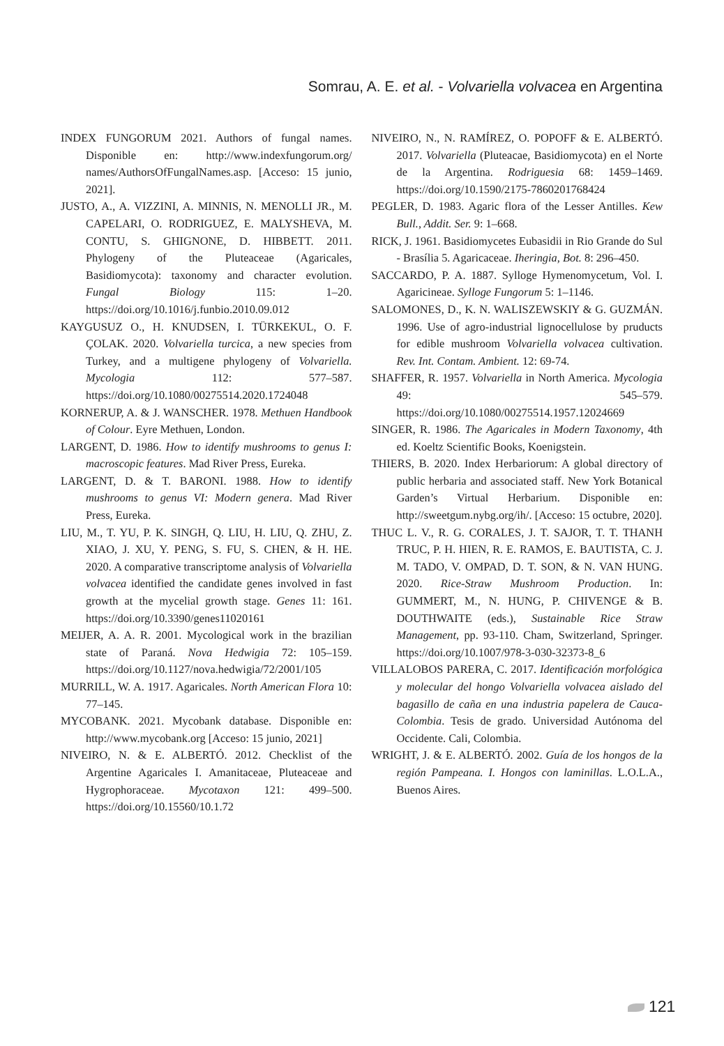Somrau, A. E. et al. - Volvariella volvacea en Argentina
INDEX FUNGORUM 2021. Authors of fungal names. Disponible en: http://www.indexfungorum.org/ names/AuthorsOfFungalNames.asp. [Acceso: 15 junio, 2021].
JUSTO, A., A. VIZZINI, A. MINNIS, N. MENOLLI JR., M. CAPELARI, O. RODRIGUEZ, E. MALYSHEVA, M. CONTU, S. GHIGNONE, D. HIBBETT. 2011. Phylogeny of the Pluteaceae (Agaricales, Basidiomycota): taxonomy and character evolution. Fungal Biology 115: 1–20. https://doi.org/10.1016/j.funbio.2010.09.012
KAYGUSUZ O., H. KNUDSEN, I. TÜRKEKUL, O. F. ÇOLAK. 2020. Volvariella turcica, a new species from Turkey, and a multigene phylogeny of Volvariella. Mycologia 112: 577–587. https://doi.org/10.1080/00275514.2020.1724048
KORNERUP, A. & J. WANSCHER. 1978. Methuen Handbook of Colour. Eyre Methuen, London.
LARGENT, D. 1986. How to identify mushrooms to genus I: macroscopic features. Mad River Press, Eureka.
LARGENT, D. & T. BARONI. 1988. How to identify mushrooms to genus VI: Modern genera. Mad River Press, Eureka.
LIU, M., T. YU, P. K. SINGH, Q. LIU, H. LIU, Q. ZHU, Z. XIAO, J. XU, Y. PENG, S. FU, S. CHEN, & H. HE. 2020. A comparative transcriptome analysis of Volvariella volvacea identified the candidate genes involved in fast growth at the mycelial growth stage. Genes 11: 161. https://doi.org/10.3390/genes11020161
MEIJER, A. A. R. 2001. Mycological work in the brazilian state of Paraná. Nova Hedwigia 72: 105–159. https://doi.org/10.1127/nova.hedwigia/72/2001/105
MURRILL, W. A. 1917. Agaricales. North American Flora 10: 77–145.
MYCOBANK. 2021. Mycobank database. Disponible en: http://www.mycobank.org [Acceso: 15 junio, 2021]
NIVEIRO, N. & E. ALBERTÓ. 2012. Checklist of the Argentine Agaricales I. Amanitaceae, Pluteaceae and Hygrophoraceae. Mycotaxon 121: 499–500. https://doi.org/10.15560/10.1.72
NIVEIRO, N., N. RAMÍREZ, O. POPOFF & E. ALBERTÓ. 2017. Volvariella (Pluteacae, Basidiomycota) en el Norte de la Argentina. Rodriguesia 68: 1459–1469. https://doi.org/10.1590/2175-7860201768424
PEGLER, D. 1983. Agaric flora of the Lesser Antilles. Kew Bull., Addit. Ser. 9: 1–668.
RICK, J. 1961. Basidiomycetes Eubasidii in Rio Grande do Sul - Brasília 5. Agaricaceae. Iheringia, Bot. 8: 296–450.
SACCARDO, P. A. 1887. Sylloge Hymenomycetum, Vol. I. Agaricineae. Sylloge Fungorum 5: 1–1146.
SALOMONES, D., K. N. WALISZEWSKIY & G. GUZMÁN. 1996. Use of agro-industrial lignocellulose by pruducts for edible mushroom Volvariella volvacea cultivation. Rev. Int. Contam. Ambient. 12: 69-74.
SHAFFER, R. 1957. Volvariella in North America. Mycologia 49: 545–579. https://doi.org/10.1080/00275514.1957.12024669
SINGER, R. 1986. The Agaricales in Modern Taxonomy, 4th ed. Koeltz Scientific Books, Koenigstein.
THIERS, B. 2020. Index Herbariorum: A global directory of public herbaria and associated staff. New York Botanical Garden’s Virtual Herbarium. Disponible en: http://sweetgum.nybg.org/ih/. [Acceso: 15 octubre, 2020].
THUC L. V., R. G. CORALES, J. T. SAJOR, T. T. THANH TRUC, P. H. HIEN, R. E. RAMOS, E. BAUTISTA, C. J. M. TADO, V. OMPAD, D. T. SON, & N. VAN HUNG. 2020. Rice-Straw Mushroom Production. In: GUMMERT, M., N. HUNG, P. CHIVENGE & B. DOUTHWAITE (eds.), Sustainable Rice Straw Management, pp. 93-110. Cham, Switzerland, Springer. https://doi.org/10.1007/978-3-030-32373-8_6
VILLALOBOS PARERA, C. 2017. Identificación morfológica y molecular del hongo Volvariella volvacea aislado del bagasillo de caña en una industria papelera de Cauca-Colombia. Tesis de grado. Universidad Autónoma del Occidente. Cali, Colombia.
WRIGHT, J. & E. ALBERTÓ. 2002. Guía de los hongos de la región Pampeana. I. Hongos con laminillas. L.O.L.A., Buenos Aires.
121